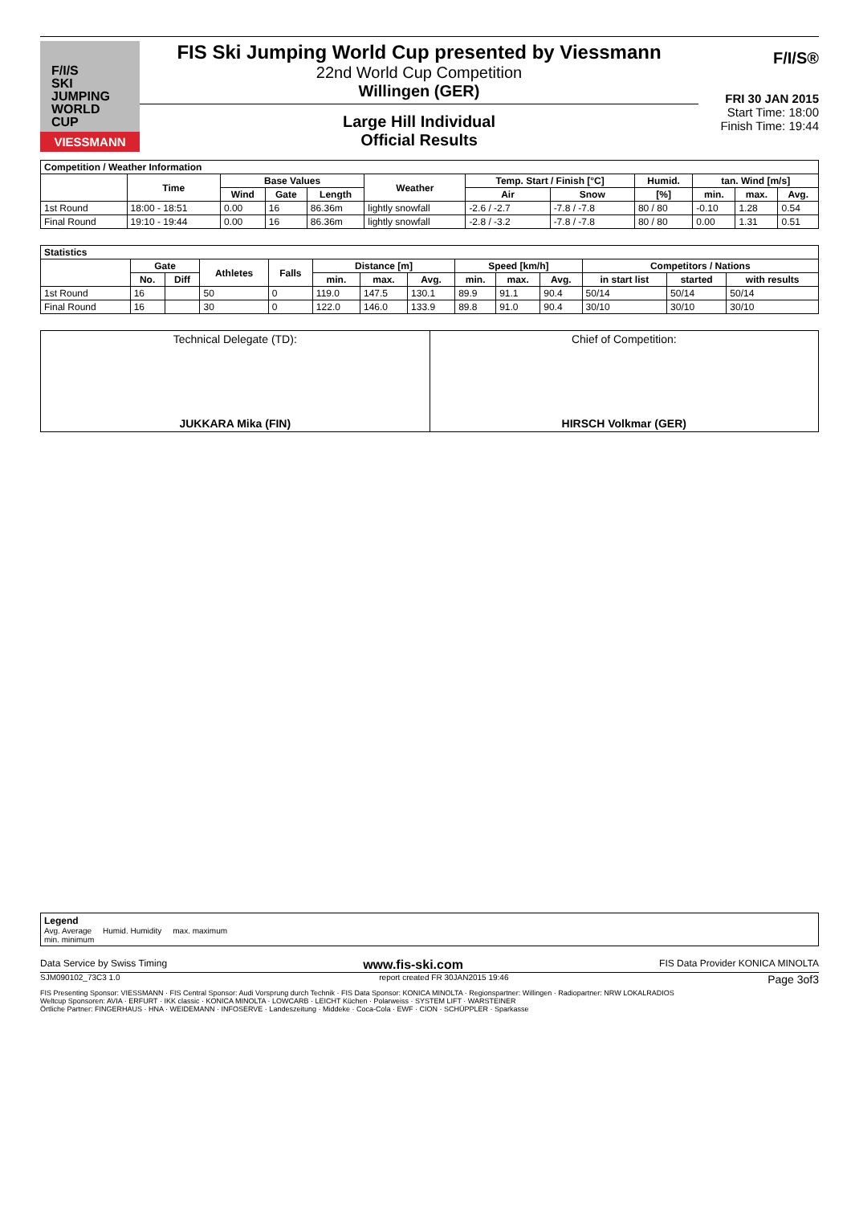F/I/S
SKI
JUMPING
WORLD CUP
VIESSMANN
FIS Ski Jumping World Cup presented by Viessmann
22nd World Cup Competition
Willingen (GER)
Large Hill Individual
Official Results
F/I/S®
FRI 30 JAN 2015
Start Time: 18:00
Finish Time: 19:44
| Competition / Weather Information | | | | | | | | | | | |
| --- | --- | --- | --- | --- | --- | --- | --- | --- | --- | --- | --- |
| | Time | Base Values | | | Weather | Temp. Start / Finish [°C] | | Humid. | tan. Wind [m/s] | | |
| | | Wind | Gate | Length | | Air | Snow | [%] | min. | max. | Avg. |
| 1st Round | 18:00 - 18:51 | 0.00 | 16 | 86.36m | lightly snowfall | -2.6 / -2.7 | -7.8 / -7.8 | 80 / 80 | -0.10 | 1.28 | 0.54 |
| Final Round | 19:10 - 19:44 | 0.00 | 16 | 86.36m | lightly snowfall | -2.8 / -3.2 | -7.8 / -7.8 | 80 / 80 | 0.00 | 1.31 | 0.51 |
| Statistics | | | | | | | | | | | | | |
| --- | --- | --- | --- | --- | --- | --- | --- | --- | --- | --- | --- | --- | --- |
| | Gate | | Athletes | Falls | Distance [m] | | | Speed [km/h] | | | Competitors / Nations | | |
| | No. | Diff | | | min. | max. | Avg. | min. | max. | Avg. | in start list | started | with results |
| 1st Round | 16 | | 50 | 0 | 119.0 | 147.5 | 130.1 | 89.9 | 91.1 | 90.4 | 50/14 | 50/14 | 50/14 |
| Final Round | 16 | | 30 | 0 | 122.0 | 146.0 | 133.9 | 89.8 | 91.0 | 90.4 | 30/10 | 30/10 | 30/10 |
Technical Delegate (TD):
JUKKARA Mika (FIN)
Chief of Competition:
HIRSCH Volkmar (GER)
Legend
Avg. Average Humid. Humidity max. maximum
min. minimum
Data Service by Swiss Timing www.fis-ski.com FIS Data Provider KONICA MINOLTA
SJM090102_73C3 1.0 report created FR 30JAN2015 19:46 Page 3of3
FIS Presenting Sponsor: VIESSMANN · FIS Central Sponsor: Audi Vorsprung durch Technik · FIS Data Sponsor: KONICA MINOLTA · Regionspartner: Willingen · Radiopartner: NRW LOKALRADIOS
Weltcup Sponsoren: AVIA · ERFURT · IKK classic · KONICA MINOLTA · LOWCARB · LEICHT Küchen · Polarweiss · SYSTEM LIFT · WARSTEINER
Örtliche Partner: FINGERHAUS · HNA · WEIDEMANN · INFOSERVE · Landeszeitung · Middeke · Coca-Cola · EWF · CION · SCHÜPPLER · Sparkasse